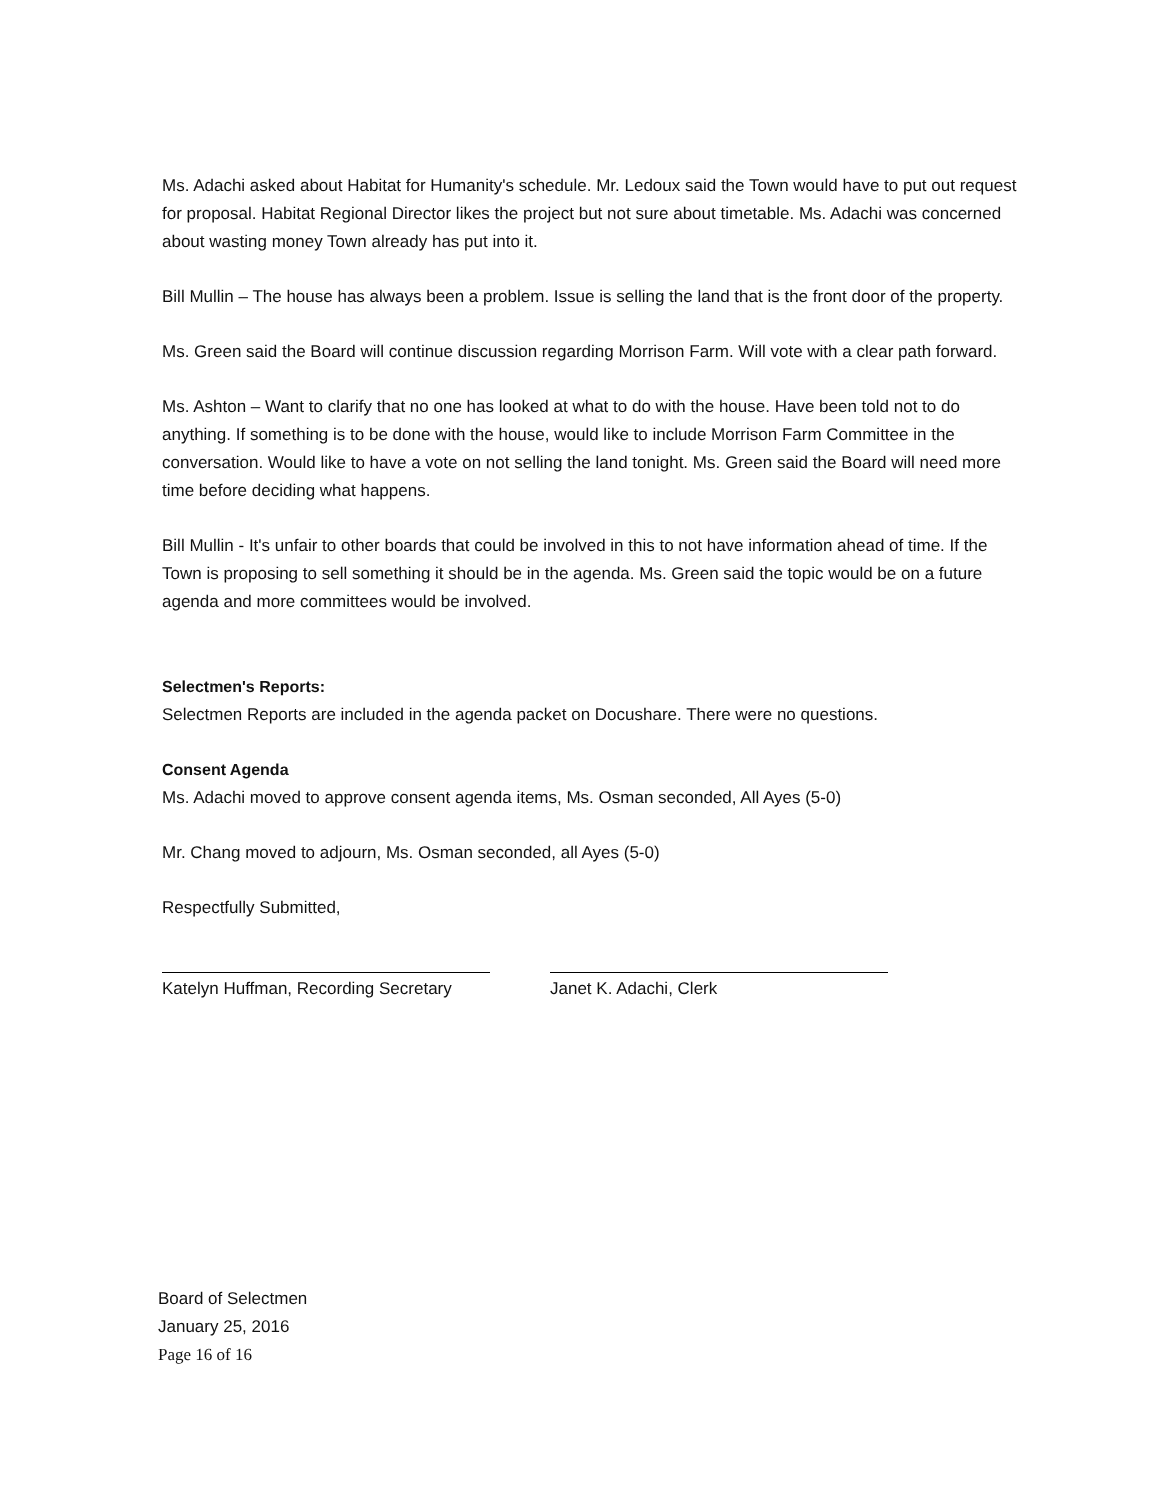Ms. Adachi asked about Habitat for Humanity's schedule. Mr. Ledoux said the Town would have to put out request for proposal. Habitat Regional Director likes the project but not sure about timetable. Ms. Adachi was concerned about wasting money Town already has put into it.
Bill Mullin – The house has always been a problem. Issue is selling the land that is the front door of the property.
Ms. Green said the Board will continue discussion regarding Morrison Farm. Will vote with a clear path forward.
Ms. Ashton – Want to clarify that no one has looked at what to do with the house. Have been told not to do anything. If something is to be done with the house, would like to include Morrison Farm Committee in the conversation. Would like to have a vote on not selling the land tonight. Ms. Green said the Board will need more time before deciding what happens.
Bill Mullin - It's unfair to other boards that could be involved in this to not have information ahead of time. If the Town is proposing to sell something it should be in the agenda. Ms. Green said the topic would be on a future agenda and more committees would be involved.
Selectmen's Reports:
Selectmen Reports are included in the agenda packet on Docushare. There were no questions.
Consent Agenda
Ms. Adachi moved to approve consent agenda items, Ms. Osman seconded, All Ayes (5-0)
Mr. Chang moved to adjourn, Ms. Osman seconded, all Ayes (5-0)
Respectfully Submitted,
Katelyn Huffman, Recording Secretary
Janet K. Adachi, Clerk
Board of Selectmen
January 25, 2016
Page 16 of 16